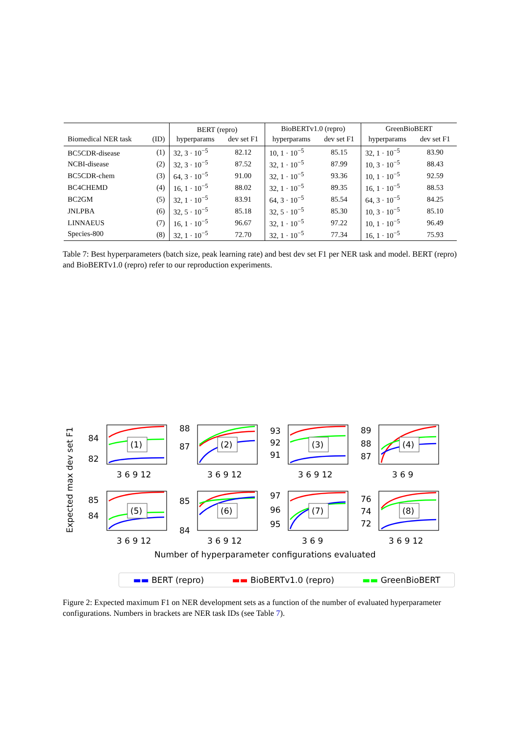| | | BERT (repro) | | BioBERTv1.0 (repro) | | GreenBioBERT | |
| --- | --- | --- | --- | --- | --- | --- | --- |
| Biomedical NER task | (ID) | hyperparams | dev set F1 | hyperparams | dev set F1 | hyperparams | dev set F1 |
| BC5CDR-disease | (1) | 32, 3 · 10<sup>−5</sup> | 82.12 | 10, 1 · 10<sup>−5</sup> | 85.15 | 32, 1 · 10<sup>−5</sup> | 83.90 |
| NCBI-disease | (2) | 32, 3 · 10<sup>−5</sup> | 87.52 | 32, 1 · 10<sup>−5</sup> | 87.99 | 10, 3 · 10<sup>−5</sup> | 88.43 |
| BC5CDR-chem | (3) | 64, 3 · 10<sup>−5</sup> | 91.00 | 32, 1 · 10<sup>−5</sup> | 93.36 | 10, 1 · 10<sup>−5</sup> | 92.59 |
| BC4CHEMD | (4) | 16, 1 · 10<sup>−5</sup> | 88.02 | 32, 1 · 10<sup>−5</sup> | 89.35 | 16, 1 · 10<sup>−5</sup> | 88.53 |
| BC2GM | (5) | 32, 1 · 10<sup>−5</sup> | 83.91 | 64, 3 · 10<sup>−5</sup> | 85.54 | 64, 3 · 10<sup>−5</sup> | 84.25 |
| JNLPBA | (6) | 32, 5 · 10<sup>−5</sup> | 85.18 | 32, 5 · 10<sup>−5</sup> | 85.30 | 10, 3 · 10<sup>−5</sup> | 85.10 |
| LINNAEUS | (7) | 16, 1 · 10<sup>−5</sup> | 96.67 | 32, 1 · 10<sup>−5</sup> | 97.22 | 10, 1 · 10<sup>−5</sup> | 96.49 |
| Species-800 | (8) | 32, 1 · 10<sup>−5</sup> | 72.70 | 32, 1 · 10<sup>−5</sup> | 77.34 | 16, 1 · 10<sup>−5</sup> | 75.93 |
Table 7: Best hyperparameters (batch size, peak learning rate) and best dev set F1 per NER task and model. BERT (repro) and BioBERTv1.0 (repro) refer to our reproduction experiments.
Expected max dev set F1
(1)
(2)
(3)
(4)
(5)
(6)
(7)
(8)
84
82
88
87
93
92
91
89
88
87
85
84
85
84
97
96
95
76
74
72
3 6 9 12
3 6 9 12
3 6 9 12
3 6 9
3 6 9 12
3 6 9 12
3 6 9
3 6 9 12
Number of hyperparameter configurations evaluated
▬▬ BERT (repro) ▬▬ BioBERTv1.0 (repro) ▬▬ GreenBioBERT
Figure 2: Expected maximum F1 on NER development sets as a function of the number of evaluated hyperparameter configurations. Numbers in brackets are NER task IDs (see Table 7).